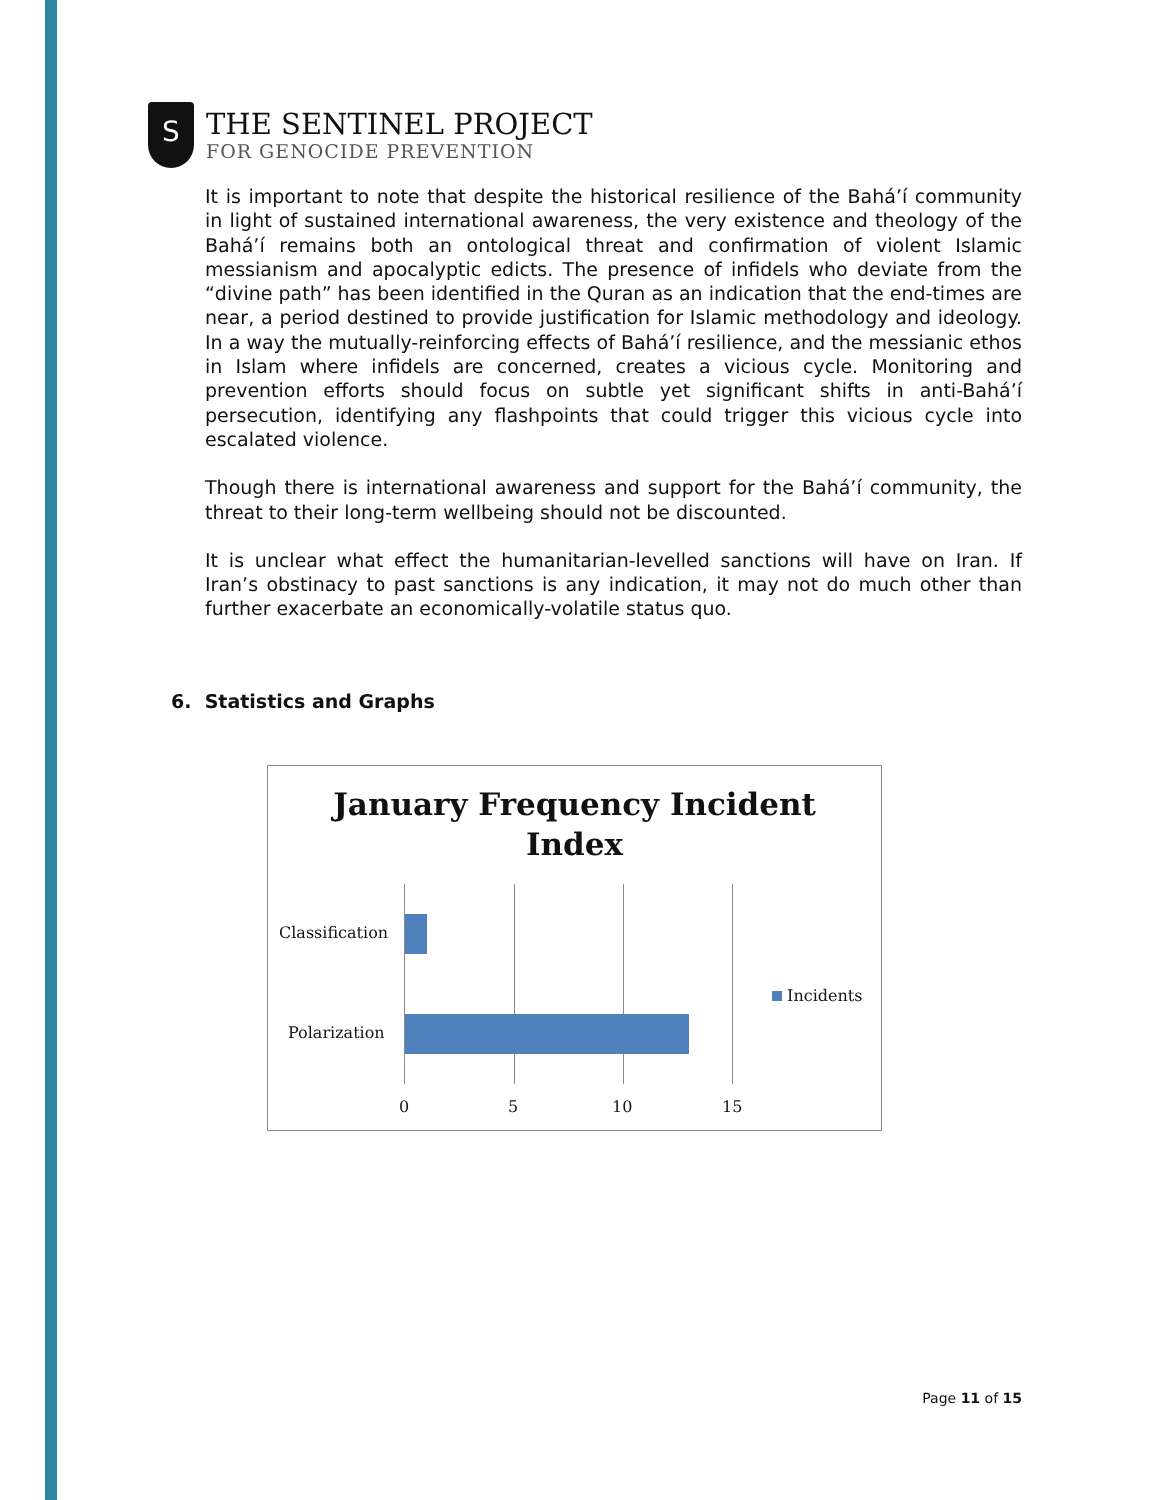S
THE SENTINEL PROJECT
FOR GENOCIDE PREVENTION
It is important to note that despite the historical resilience of the Bahá’í community in light of sustained international awareness, the very existence and theology of the Bahá’í remains both an ontological threat and confirmation of violent Islamic messianism and apocalyptic edicts. The presence of infidels who deviate from the “divine path” has been identified in the Quran as an indication that the end-times are near, a period destined to provide justification for Islamic methodology and ideology. In a way the mutually-reinforcing effects of Bahá’í resilience, and the messianic ethos in Islam where infidels are concerned, creates a vicious cycle. Monitoring and prevention efforts should focus on subtle yet significant shifts in anti-Bahá’í persecution, identifying any flashpoints that could trigger this vicious cycle into escalated violence.
Though there is international awareness and support for the Bahá’í community, the threat to their long-term wellbeing should not be discounted.
It is unclear what effect the humanitarian-levelled sanctions will have on Iran. If Iran’s obstinacy to past sanctions is any indication, it may not do much other than further exacerbate an economically-volatile status quo.
6. Statistics and Graphs
January Frequency Incident
Index
Classification
Polarization
0 5 10 15
Incidents
Page 11 of 15